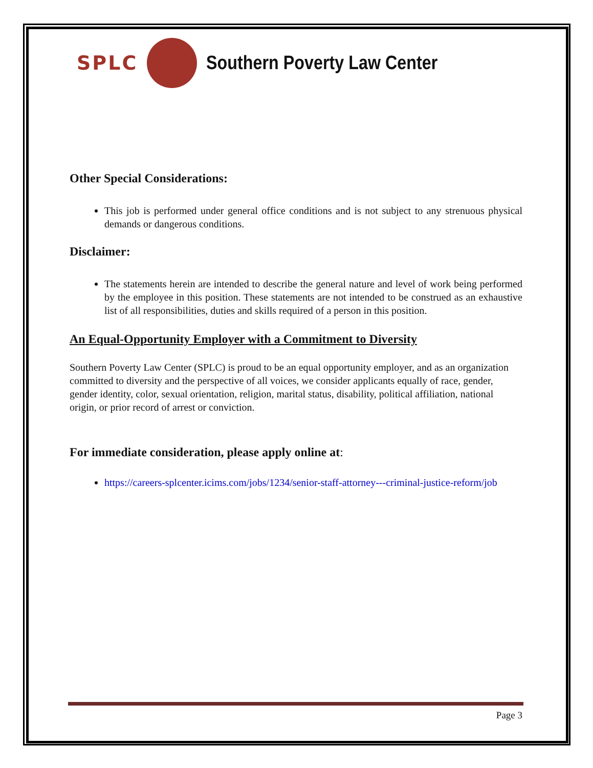SPLC Southern Poverty Law Center
Other Special Considerations:
This job is performed under general office conditions and is not subject to any strenuous physical demands or dangerous conditions.
Disclaimer:
The statements herein are intended to describe the general nature and level of work being performed by the employee in this position. These statements are not intended to be construed as an exhaustive list of all responsibilities, duties and skills required of a person in this position.
An Equal-Opportunity Employer with a Commitment to Diversity
Southern Poverty Law Center (SPLC) is proud to be an equal opportunity employer, and as an organization committed to diversity and the perspective of all voices, we consider applicants equally of race, gender, gender identity, color, sexual orientation, religion, marital status, disability, political affiliation, national origin, or prior record of arrest or conviction.
For immediate consideration, please apply online at:
https://careers-splcenter.icims.com/jobs/1234/senior-staff-attorney---criminal-justice-reform/job
Page 3